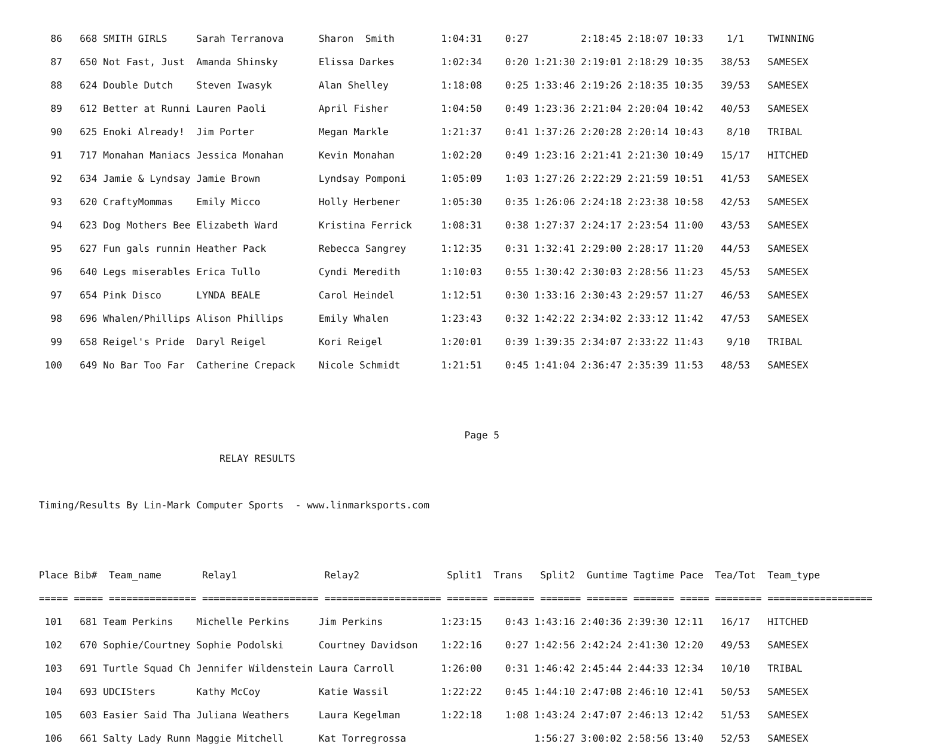86   668 SMITH GIRLS     Sarah Terranova      Sharon  Smith        1:04:31    0:27         2:18:45 2:18:07 10:33    1/1    TWINNING
  87   650 Not Fast, Just  Amanda Shinsky       Elissa Darkes        1:02:34    0:20 1:21:30 2:19:01 2:18:29 10:35   38/53   SAMESEX
  88   624 Double Dutch    Steven Iwasyk        Alan Shelley         1:18:08    0:25 1:33:46 2:19:26 2:18:35 10:35   39/53   SAMESEX
  89   612 Better at Runni Lauren Paoli         April Fisher         1:04:50    0:49 1:23:36 2:21:04 2:20:04 10:42   40/53   SAMESEX
  90   625 Enoki Already!  Jim Porter           Megan Markle         1:21:37    0:41 1:37:26 2:20:28 2:20:14 10:43    8/10   TRIBAL
  91   717 Monahan Maniacs Jessica Monahan      Kevin Monahan        1:02:20    0:49 1:23:16 2:21:41 2:21:30 10:49   15/17   HITCHED
  92   634 Jamie & Lyndsay Jamie Brown          Lyndsay Pomponi      1:05:09    1:03 1:27:26 2:22:29 2:21:59 10:51   41/53   SAMESEX
  93   620 CraftyMommas    Emily Micco          Holly Herbener       1:05:30    0:35 1:26:06 2:24:18 2:23:38 10:58   42/53   SAMESEX
  94   623 Dog Mothers Bee Elizabeth Ward       Kristina Ferrick     1:08:31    0:38 1:27:37 2:24:17 2:23:54 11:00   43/53   SAMESEX
  95   627 Fun gals runnin Heather Pack         Rebecca Sangrey      1:12:35    0:31 1:32:41 2:29:00 2:28:17 11:20   44/53   SAMESEX
  96   640 Legs miserables Erica Tullo          Cyndi Meredith       1:10:03    0:55 1:30:42 2:30:03 2:28:56 11:23   45/53   SAMESEX
  97   654 Pink Disco      LYNDA BEALE          Carol Heindel        1:12:51    0:30 1:33:16 2:30:43 2:29:57 11:27   46/53   SAMESEX
  98   696 Whalen/Phillips Alison Phillips      Emily Whalen         1:23:43    0:32 1:42:22 2:34:02 2:33:12 11:42   47/53   SAMESEX
  99   658 Reigel's Pride  Daryl Reigel         Kori Reigel          1:20:01    0:39 1:39:35 2:34:07 2:33:22 11:43    9/10   TRIBAL
 100   649 No Bar Too Far  Catherine Crepack    Nicole Schmidt       1:21:51    0:45 1:41:04 2:36:47 2:35:39 11:53   48/53   SAMESEX


                                                                         Page 5
                               RELAY RESULTS

Timing/Results By Lin-Mark Computer Sports  - www.linmarksports.com


Place Bib#  Team_name       Relay1               Relay2               Split1  Trans   Split2  Guntime Tagtime Pace  Tea/Tot  Team_type
===== ===== =============== ==================== ==================== ======= ======= ======= ======= ======= ===== ======== ==================
 101   681 Team Perkins    Michelle Perkins     Jim Perkins          1:23:15    0:43 1:43:16 2:40:36 2:39:30 12:11   16/17   HITCHED
 102   670 Sophie/Courtney Sophie Podolski      Courtney Davidson    1:22:16    0:27 1:42:56 2:42:24 2:41:30 12:20   49/53   SAMESEX
 103   691 Turtle Squad Ch Jennifer Wildenstein Laura Carroll        1:26:00    0:31 1:46:42 2:45:44 2:44:33 12:34   10/10   TRIBAL
 104   693 UDCISters       Kathy McCoy          Katie Wassil         1:22:22    0:45 1:44:10 2:47:08 2:46:10 12:41   50/53   SAMESEX
 105   603 Easier Said Tha Juliana Weathers     Laura Kegelman       1:22:18    1:08 1:43:24 2:47:07 2:46:13 12:42   51/53   SAMESEX
 106   661 Salty Lady Runn Maggie Mitchell      Kat Torregrossa                      1:56:27 3:00:02 2:58:56 13:40   52/53   SAMESEX